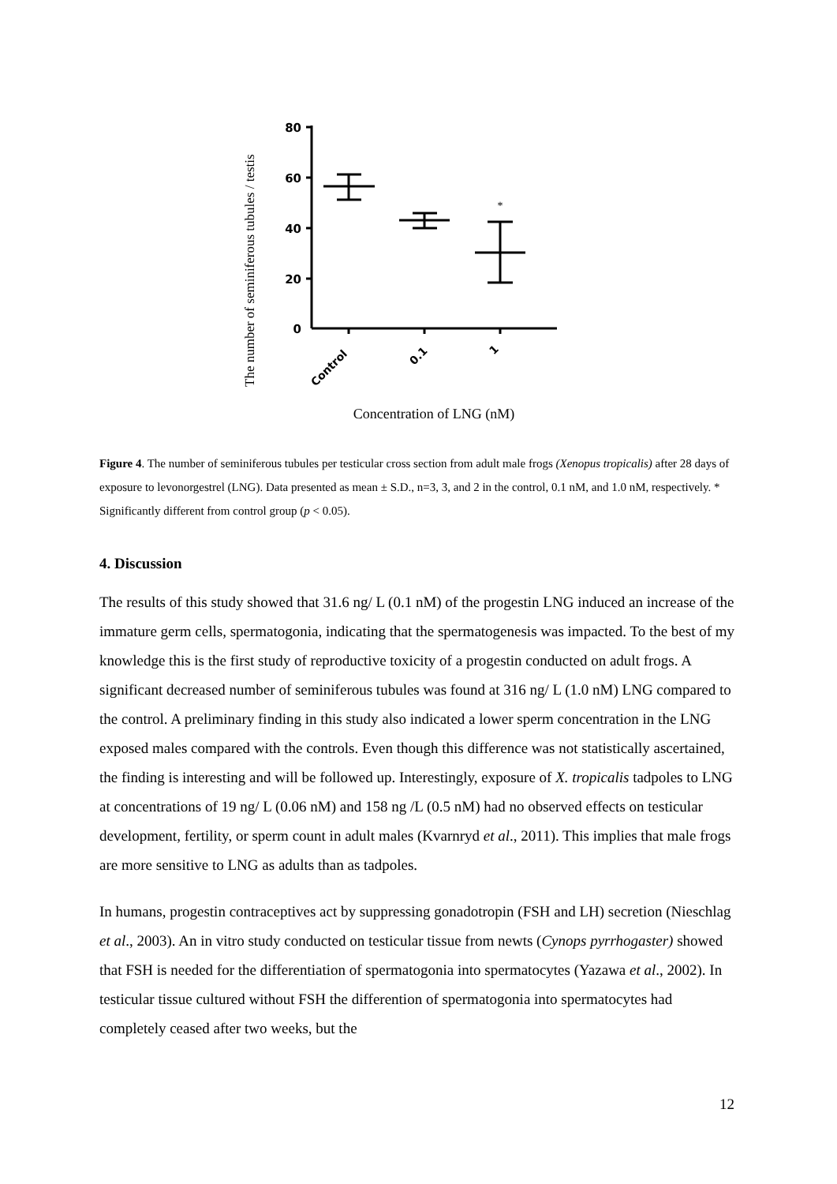The number of seminiferous tubules / testis
80
60
40
20
0
*
Control
0.1
1
Concentration of LNG (nM)
Figure 4. The number of seminiferous tubules per testicular cross section from adult male frogs (Xenopus tropicalis) after 28 days of exposure to levonorgestrel (LNG). Data presented as mean ± S.D., n=3, 3, and 2 in the control, 0.1 nM, and 1.0 nM, respectively. * Significantly different from control group (p < 0.05).
4. Discussion
The results of this study showed that 31.6 ng/ L (0.1 nM) of the progestin LNG induced an increase of the immature germ cells, spermatogonia, indicating that the spermatogenesis was impacted. To the best of my knowledge this is the first study of reproductive toxicity of a progestin conducted on adult frogs. A significant decreased number of seminiferous tubules was found at 316 ng/ L (1.0 nM) LNG compared to the control. A preliminary finding in this study also indicated a lower sperm concentration in the LNG exposed males compared with the controls. Even though this difference was not statistically ascertained, the finding is interesting and will be followed up. Interestingly, exposure of X. tropicalis tadpoles to LNG at concentrations of 19 ng/ L (0.06 nM) and 158 ng /L (0.5 nM) had no observed effects on testicular development, fertility, or sperm count in adult males (Kvarnryd et al., 2011). This implies that male frogs are more sensitive to LNG as adults than as tadpoles.
In humans, progestin contraceptives act by suppressing gonadotropin (FSH and LH) secretion (Nieschlag et al., 2003). An in vitro study conducted on testicular tissue from newts (Cynops pyrrhogaster) showed that FSH is needed for the differentiation of spermatogonia into spermatocytes (Yazawa et al., 2002). In testicular tissue cultured without FSH the differention of spermatogonia into spermatocytes had completely ceased after two weeks, but the
12